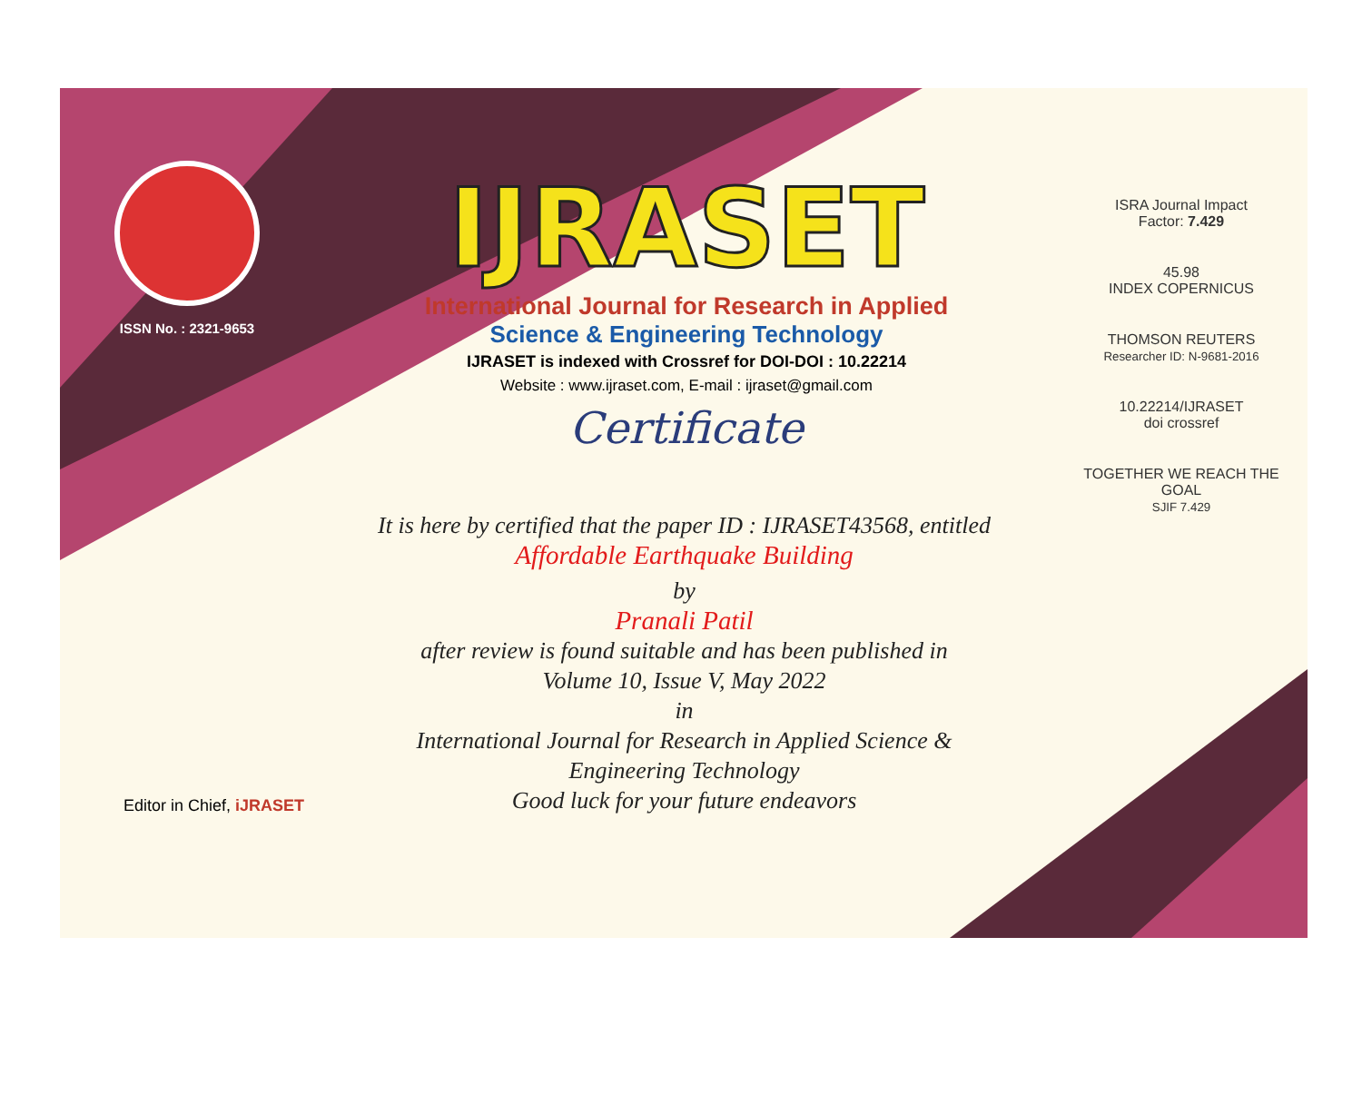ISSN No. : 2321-9653
IJRASET
International Journal for Research in Applied
Science & Engineering Technology
IJRASET is indexed with Crossref for DOI-DOI : 10.22214
Website : www.ijraset.com, E-mail : ijraset@gmail.com
Certificate
It is here by certified that the paper ID : IJRASET43568, entitled
Affordable Earthquake Building
by
Pranali Patil
after review is found suitable and has been published in
Volume 10, Issue V, May 2022
in
International Journal for Research in Applied Science &
Engineering Technology
Good luck for your future endeavors
ISRA Journal Impact
Factor: 7.429
45.98
INDEX COPERNICUS
THOMSON REUTERS
Researcher ID: N-9681-2016
10.22214/IJRASET
doi crossref
TOGETHER WE REACH THE GOAL
SJIF 7.429
Editor in Chief, iJRASET